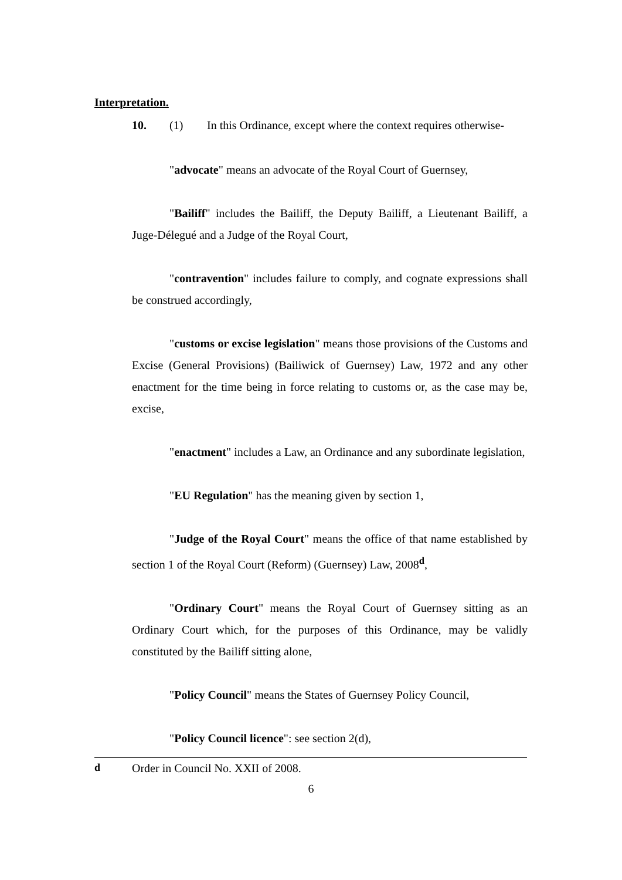Interpretation.
10. (1) In this Ordinance, except where the context requires otherwise-
"advocate" means an advocate of the Royal Court of Guernsey,
"Bailiff" includes the Bailiff, the Deputy Bailiff, a Lieutenant Bailiff, a Juge-Délegué and a Judge of the Royal Court,
"contravention" includes failure to comply, and cognate expressions shall be construed accordingly,
"customs or excise legislation" means those provisions of the Customs and Excise (General Provisions) (Bailiwick of Guernsey) Law, 1972 and any other enactment for the time being in force relating to customs or, as the case may be, excise,
"enactment" includes a Law, an Ordinance and any subordinate legislation,
"EU Regulation" has the meaning given by section 1,
"Judge of the Royal Court" means the office of that name established by section 1 of the Royal Court (Reform) (Guernsey) Law, 2008<sup>d</sup>,
"Ordinary Court" means the Royal Court of Guernsey sitting as an Ordinary Court which, for the purposes of this Ordinance, may be validly constituted by the Bailiff sitting alone,
"Policy Council" means the States of Guernsey Policy Council,
"Policy Council licence": see section 2(d),
<sup>d</sup> Order in Council No. XXII of 2008.
6